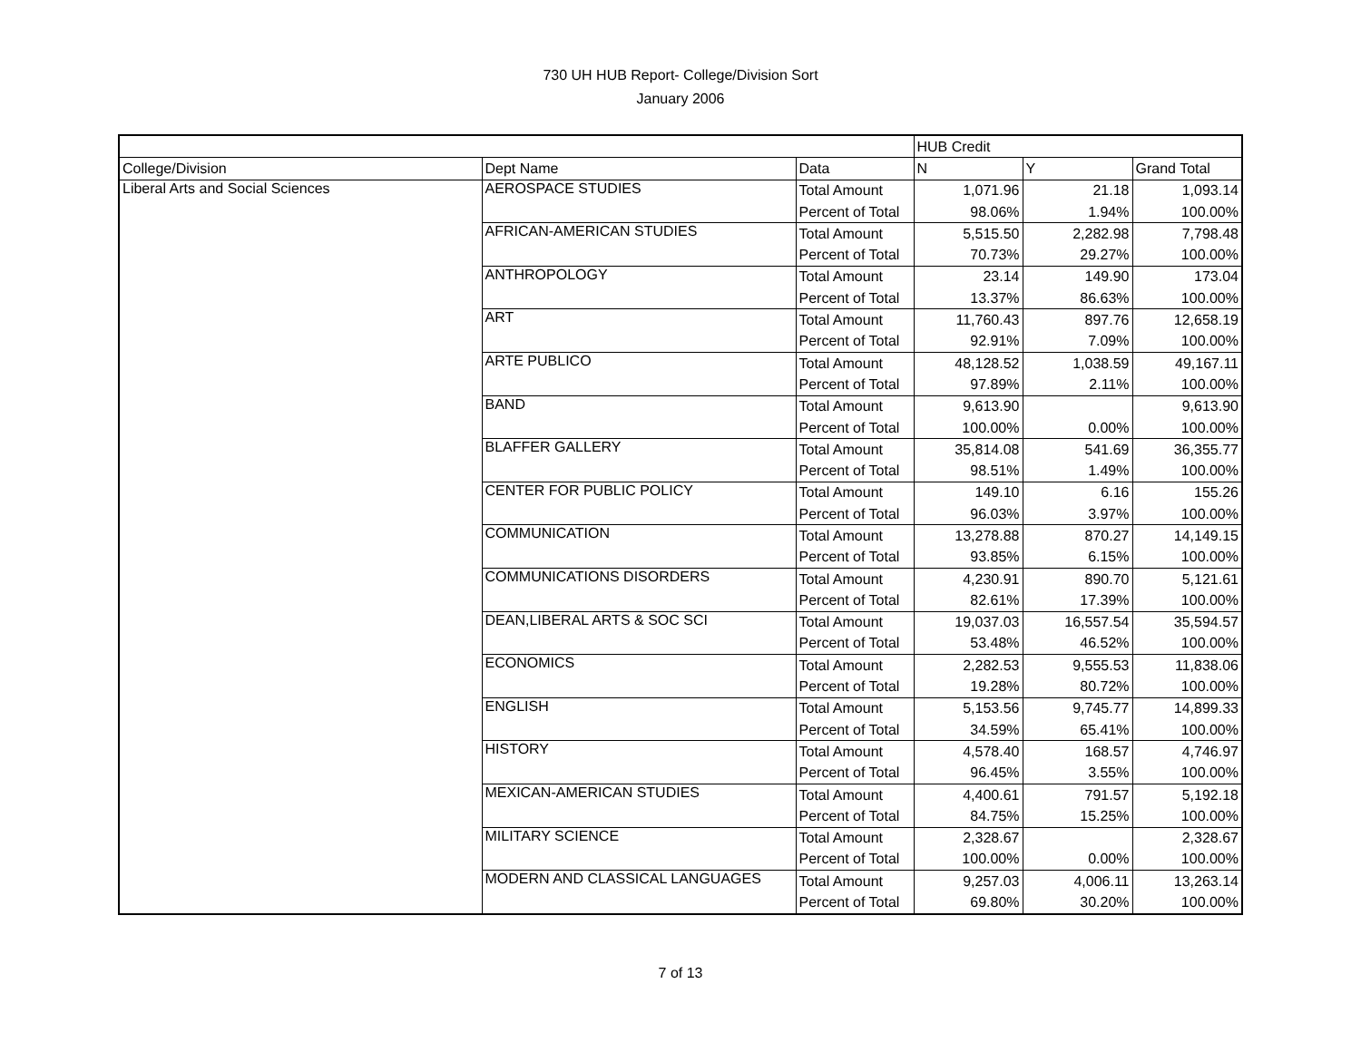730 UH HUB Report- College/Division Sort
January 2006
| | | | HUB Credit | | |
| College/Division | Dept Name | Data | N | Y | Grand Total |
| Liberal Arts and Social Sciences | AEROSPACE STUDIES | Total Amount | 1,071.96 | 21.18 | 1,093.14 |
| | | Percent of Total | 98.06% | 1.94% | 100.00% |
| | AFRICAN-AMERICAN STUDIES | Total Amount | 5,515.50 | 2,282.98 | 7,798.48 |
| | | Percent of Total | 70.73% | 29.27% | 100.00% |
| | ANTHROPOLOGY | Total Amount | 23.14 | 149.90 | 173.04 |
| | | Percent of Total | 13.37% | 86.63% | 100.00% |
| | ART | Total Amount | 11,760.43 | 897.76 | 12,658.19 |
| | | Percent of Total | 92.91% | 7.09% | 100.00% |
| | ARTE PUBLICO | Total Amount | 48,128.52 | 1,038.59 | 49,167.11 |
| | | Percent of Total | 97.89% | 2.11% | 100.00% |
| | BAND | Total Amount | 9,613.90 | | 9,613.90 |
| | | Percent of Total | 100.00% | 0.00% | 100.00% |
| | BLAFFER GALLERY | Total Amount | 35,814.08 | 541.69 | 36,355.77 |
| | | Percent of Total | 98.51% | 1.49% | 100.00% |
| | CENTER FOR PUBLIC POLICY | Total Amount | 149.10 | 6.16 | 155.26 |
| | | Percent of Total | 96.03% | 3.97% | 100.00% |
| | COMMUNICATION | Total Amount | 13,278.88 | 870.27 | 14,149.15 |
| | | Percent of Total | 93.85% | 6.15% | 100.00% |
| | COMMUNICATIONS DISORDERS | Total Amount | 4,230.91 | 890.70 | 5,121.61 |
| | | Percent of Total | 82.61% | 17.39% | 100.00% |
| | DEAN,LIBERAL ARTS & SOC SCI | Total Amount | 19,037.03 | 16,557.54 | 35,594.57 |
| | | Percent of Total | 53.48% | 46.52% | 100.00% |
| | ECONOMICS | Total Amount | 2,282.53 | 9,555.53 | 11,838.06 |
| | | Percent of Total | 19.28% | 80.72% | 100.00% |
| | ENGLISH | Total Amount | 5,153.56 | 9,745.77 | 14,899.33 |
| | | Percent of Total | 34.59% | 65.41% | 100.00% |
| | HISTORY | Total Amount | 4,578.40 | 168.57 | 4,746.97 |
| | | Percent of Total | 96.45% | 3.55% | 100.00% |
| | MEXICAN-AMERICAN STUDIES | Total Amount | 4,400.61 | 791.57 | 5,192.18 |
| | | Percent of Total | 84.75% | 15.25% | 100.00% |
| | MILITARY SCIENCE | Total Amount | 2,328.67 | | 2,328.67 |
| | | Percent of Total | 100.00% | 0.00% | 100.00% |
| | MODERN AND CLASSICAL LANGUAGES | Total Amount | 9,257.03 | 4,006.11 | 13,263.14 |
| | | Percent of Total | 69.80% | 30.20% | 100.00% |
7 of 13